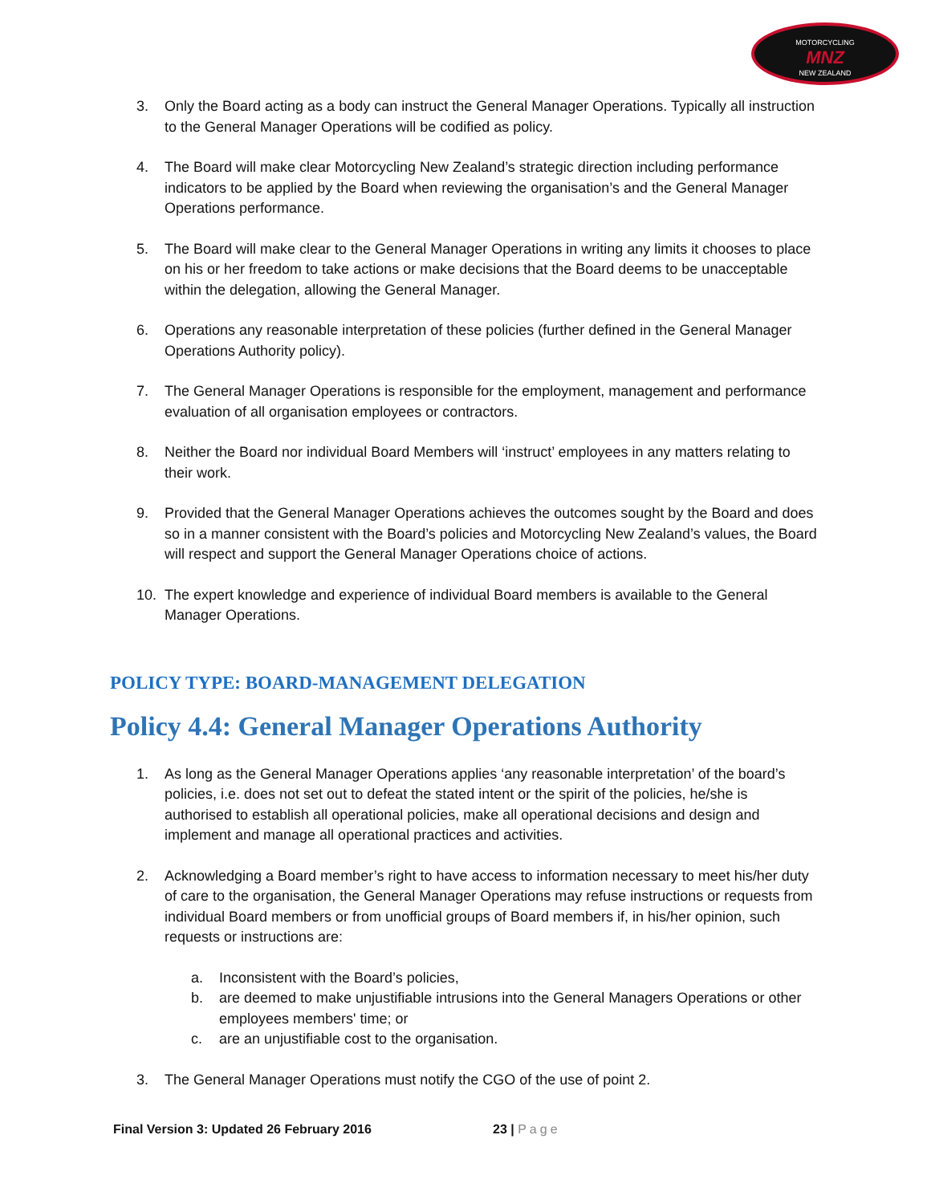MOTORCYCLING
MNZ
NEW ZEALAND
3. Only the Board acting as a body can instruct the General Manager Operations. Typically all instruction to the General Manager Operations will be codified as policy.
4. The Board will make clear Motorcycling New Zealand’s strategic direction including performance indicators to be applied by the Board when reviewing the organisation’s and the General Manager Operations performance.
5. The Board will make clear to the General Manager Operations in writing any limits it chooses to place on his or her freedom to take actions or make decisions that the Board deems to be unacceptable within the delegation, allowing the General Manager.
6. Operations any reasonable interpretation of these policies (further defined in the General Manager Operations Authority policy).
7. The General Manager Operations is responsible for the employment, management and performance evaluation of all organisation employees or contractors.
8. Neither the Board nor individual Board Members will ‘instruct’ employees in any matters relating to their work.
9. Provided that the General Manager Operations achieves the outcomes sought by the Board and does so in a manner consistent with the Board’s policies and Motorcycling New Zealand’s values, the Board will respect and support the General Manager Operations choice of actions.
10. The expert knowledge and experience of individual Board members is available to the General Manager Operations.
POLICY TYPE: BOARD-MANAGEMENT DELEGATION
Policy 4.4: General Manager Operations Authority
1. As long as the General Manager Operations applies ‘any reasonable interpretation’ of the board’s policies, i.e. does not set out to defeat the stated intent or the spirit of the policies, he/she is authorised to establish all operational policies, make all operational decisions and design and implement and manage all operational practices and activities.
2. Acknowledging a Board member’s right to have access to information necessary to meet his/her duty of care to the organisation, the General Manager Operations may refuse instructions or requests from individual Board members or from unofficial groups of Board members if, in his/her opinion, such requests or instructions are:
a. Inconsistent with the Board’s policies,
b. are deemed to make unjustifiable intrusions into the General Managers Operations or other employees members' time; or
c. are an unjustifiable cost to the organisation.
3. The General Manager Operations must notify the CGO of the use of point 2.
Final Version 3: Updated 26 February 2016 23 | Page